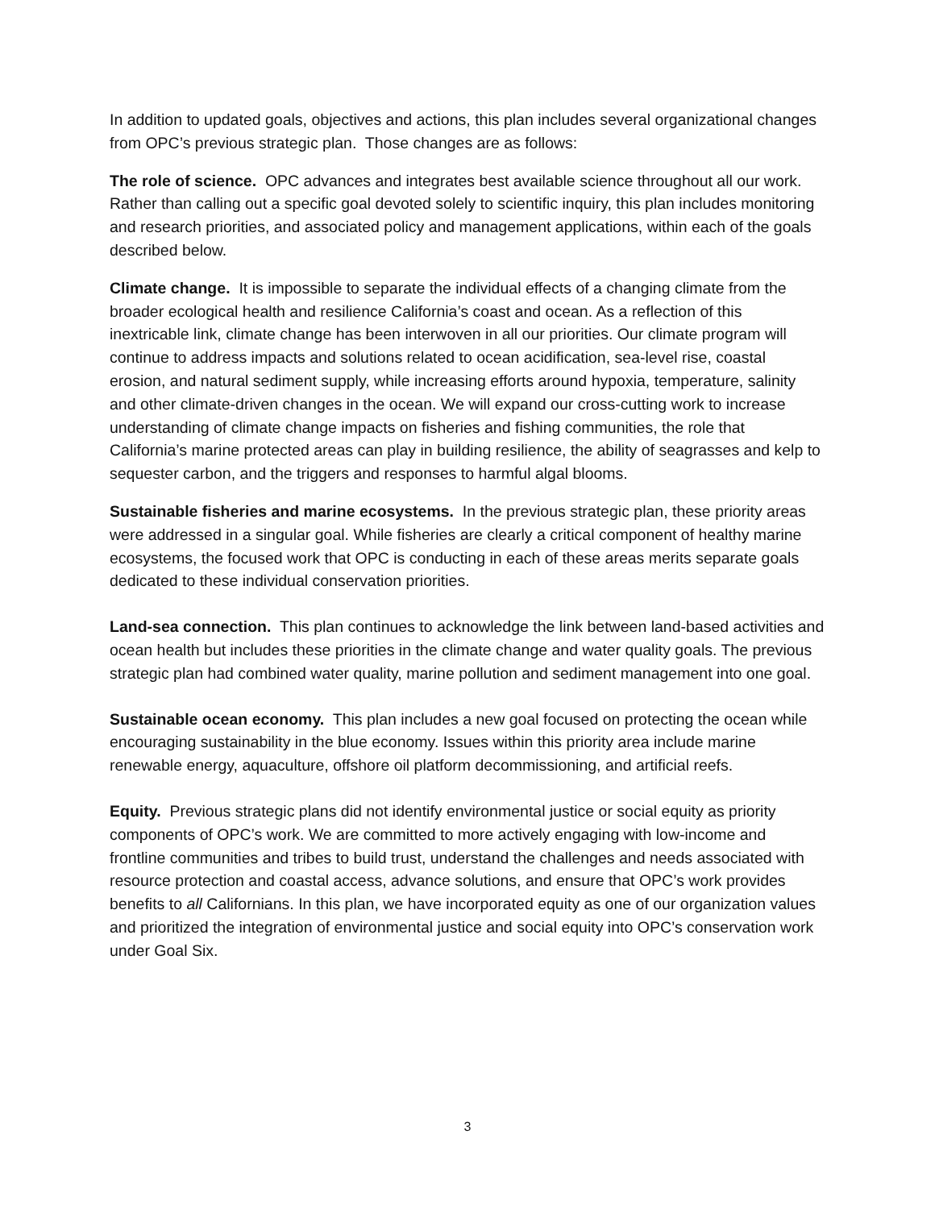In addition to updated goals, objectives and actions, this plan includes several organizational changes from OPC’s previous strategic plan. Those changes are as follows:
The role of science. OPC advances and integrates best available science throughout all our work. Rather than calling out a specific goal devoted solely to scientific inquiry, this plan includes monitoring and research priorities, and associated policy and management applications, within each of the goals described below.
Climate change. It is impossible to separate the individual effects of a changing climate from the broader ecological health and resilience California’s coast and ocean. As a reflection of this inextricable link, climate change has been interwoven in all our priorities. Our climate program will continue to address impacts and solutions related to ocean acidification, sea-level rise, coastal erosion, and natural sediment supply, while increasing efforts around hypoxia, temperature, salinity and other climate-driven changes in the ocean. We will expand our cross-cutting work to increase understanding of climate change impacts on fisheries and fishing communities, the role that California’s marine protected areas can play in building resilience, the ability of seagrasses and kelp to sequester carbon, and the triggers and responses to harmful algal blooms.
Sustainable fisheries and marine ecosystems. In the previous strategic plan, these priority areas were addressed in a singular goal. While fisheries are clearly a critical component of healthy marine ecosystems, the focused work that OPC is conducting in each of these areas merits separate goals dedicated to these individual conservation priorities.
Land-sea connection. This plan continues to acknowledge the link between land-based activities and ocean health but includes these priorities in the climate change and water quality goals. The previous strategic plan had combined water quality, marine pollution and sediment management into one goal.
Sustainable ocean economy. This plan includes a new goal focused on protecting the ocean while encouraging sustainability in the blue economy. Issues within this priority area include marine renewable energy, aquaculture, offshore oil platform decommissioning, and artificial reefs.
Equity. Previous strategic plans did not identify environmental justice or social equity as priority components of OPC’s work. We are committed to more actively engaging with low-income and frontline communities and tribes to build trust, understand the challenges and needs associated with resource protection and coastal access, advance solutions, and ensure that OPC’s work provides benefits to all Californians. In this plan, we have incorporated equity as one of our organization values and prioritized the integration of environmental justice and social equity into OPC’s conservation work under Goal Six.
3